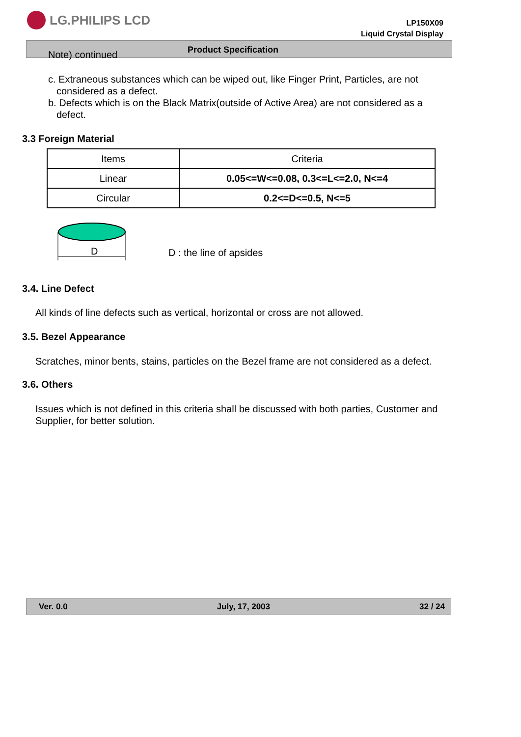LG.PHILIPS LCD
LP150X09
Liquid Crystal Display
Product Specification
Note) continued
c. Extraneous substances which can be wiped out, like Finger Print, Particles, are not considered as a defect.
b. Defects which is on the Black Matrix(outside of Active Area) are not considered as a defect.
3.3 Foreign Material
| Items | Criteria |
| --- | --- |
| Linear | 0.05<=W<=0.08, 0.3<=L<=2.0, N<=4 |
| Circular | 0.2<=D<=0.5, N<=5 |
D
D : the line of apsides
3.4. Line Defect
All kinds of line defects such as vertical, horizontal or cross are not allowed.
3.5. Bezel Appearance
Scratches, minor bents, stains, particles on the Bezel frame are not considered as a defect.
3.6. Others
Issues which is not defined in this criteria shall be discussed with both parties, Customer and Supplier, for better solution.
Ver. 0.0 July, 17, 2003 32 / 24